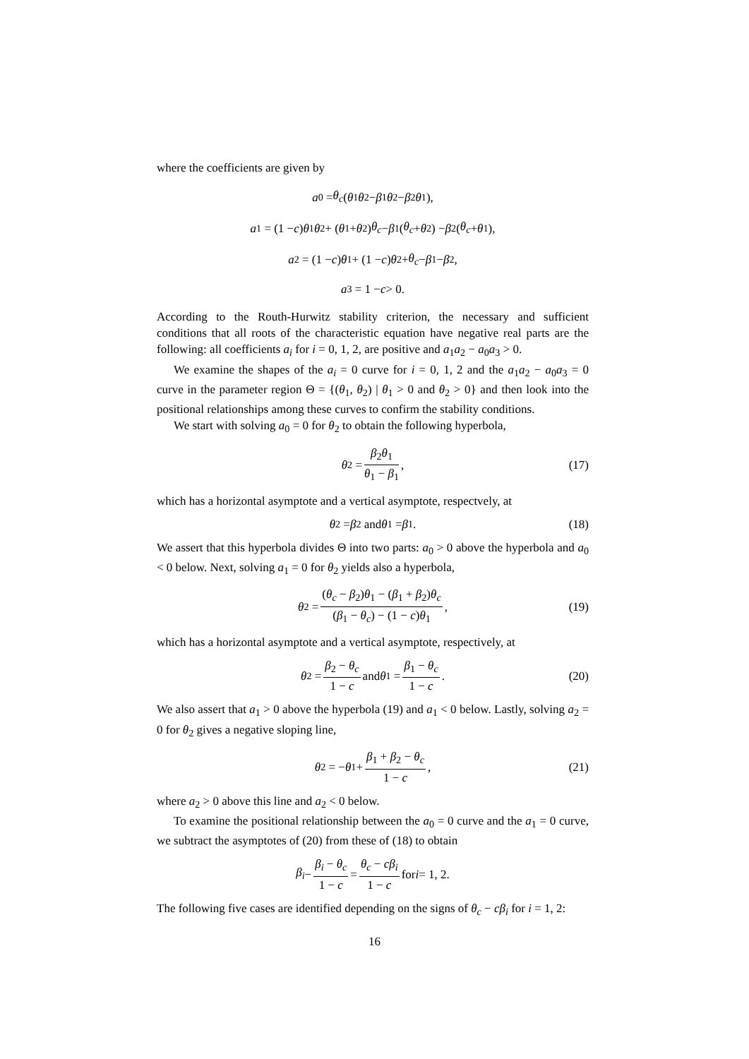where the coefficients are given by
a<sub>0</sub> = θ<sub>c</sub> (θ<sub>1</sub> θ<sub>2</sub> − β<sub>1</sub> θ<sub>2</sub> − β<sub>2</sub> θ<sub>1</sub>),
a<sub>1</sub> = (1 − c) θ<sub>1</sub> θ<sub>2</sub> + (θ<sub>1</sub> + θ<sub>2</sub>) θ<sub>c</sub> − β<sub>1</sub>(θ<sub>c</sub> + θ<sub>2</sub>) − β<sub>2</sub>(θ<sub>c</sub> + θ<sub>1</sub>),
a<sub>2</sub> = (1 − c) θ<sub>1</sub> + (1 − c) θ<sub>2</sub> + θ<sub>c</sub> − β<sub>1</sub> − β<sub>2</sub>,
a<sub>3</sub> = 1 − c > 0.
According to the Routh-Hurwitz stability criterion, the necessary and sufficient conditions that all roots of the characteristic equation have negative real parts are the following: all coefficients a<sub>i</sub> for i = 0, 1, 2, are positive and a<sub>1</sub>a<sub>2</sub> − a<sub>0</sub>a<sub>3</sub> > 0.
We examine the shapes of the a<sub>i</sub> = 0 curve for i = 0, 1, 2 and the a<sub>1</sub>a<sub>2</sub> − a<sub>0</sub>a<sub>3</sub> = 0 curve in the parameter region Θ = {(θ<sub>1</sub>, θ<sub>2</sub>) | θ<sub>1</sub> > 0 and θ<sub>2</sub> > 0} and then look into the positional relationships among these curves to confirm the stability conditions.
We start with solving a<sub>0</sub> = 0 for θ<sub>2</sub> to obtain the following hyperbola,
θ<sub>2</sub> = β<sub>2</sub>θ<sub>1</sub> θ<sub>1</sub> − β<sub>1</sub>, (17)
which has a horizontal asymptote and a vertical asymptote, respectvely, at
θ<sub>2</sub> = β<sub>2</sub> and θ<sub>1</sub> = β<sub>1</sub>. (18)
We assert that this hyperbola divides Θ into two parts: a<sub>0</sub> > 0 above the hyperbola and a<sub>0</sub> < 0 below. Next, solving a<sub>1</sub> = 0 for θ<sub>2</sub> yields also a hyperbola,
θ<sub>2</sub> = (θ<sub>c</sub> − β<sub>2</sub>)θ<sub>1</sub> − (β<sub>1</sub> + β<sub>2</sub>)θ<sub>c</sub> (β<sub>1</sub> − θ<sub>c</sub>) − (1 − c)θ<sub>1</sub>, (19)
which has a horizontal asymptote and a vertical asymptote, respectively, at
θ<sub>2</sub> = β<sub>2</sub> − θ<sub>c</sub> 1 − c and θ<sub>1</sub> = β<sub>1</sub> − θ<sub>c</sub> 1 − c. (20)
We also assert that a<sub>1</sub> > 0 above the hyperbola (19) and a<sub>1</sub> < 0 below. Lastly, solving a<sub>2</sub> = 0 for θ<sub>2</sub> gives a negative sloping line,
θ<sub>2</sub> = − θ<sub>1</sub> + β<sub>1</sub> + β<sub>2</sub> − θ<sub>c</sub> 1 − c, (21)
where a<sub>2</sub> > 0 above this line and a<sub>2</sub> < 0 below.
To examine the positional relationship between the a<sub>0</sub> = 0 curve and the a<sub>1</sub> = 0 curve, we subtract the asymptotes of (20) from these of (18) to obtain
β<sub>i</sub> − β<sub>i</sub> − θ<sub>c</sub> 1 − c = θ<sub>c</sub> − cβ<sub>i</sub> 1 − c for i = 1, 2.
The following five cases are identified depending on the signs of θ<sub>c</sub> − cβ<sub>i</sub> for i = 1, 2:
16